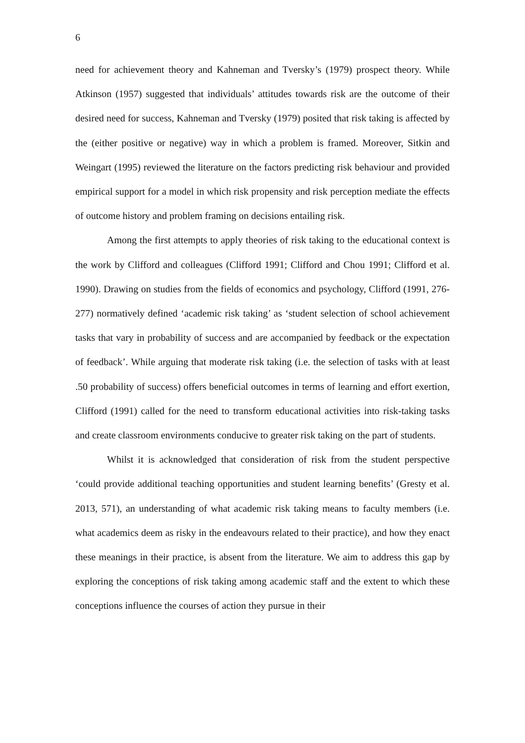6
need for achievement theory and Kahneman and Tversky’s (1979) prospect theory. While Atkinson (1957) suggested that individuals’ attitudes towards risk are the outcome of their desired need for success, Kahneman and Tversky (1979) posited that risk taking is affected by the (either positive or negative) way in which a problem is framed. Moreover, Sitkin and Weingart (1995) reviewed the literature on the factors predicting risk behaviour and provided empirical support for a model in which risk propensity and risk perception mediate the effects of outcome history and problem framing on decisions entailing risk.
Among the first attempts to apply theories of risk taking to the educational context is the work by Clifford and colleagues (Clifford 1991; Clifford and Chou 1991; Clifford et al. 1990). Drawing on studies from the fields of economics and psychology, Clifford (1991, 276-277) normatively defined ‘academic risk taking’ as ‘student selection of school achievement tasks that vary in probability of success and are accompanied by feedback or the expectation of feedback’. While arguing that moderate risk taking (i.e. the selection of tasks with at least .50 probability of success) offers beneficial outcomes in terms of learning and effort exertion, Clifford (1991) called for the need to transform educational activities into risk-taking tasks and create classroom environments conducive to greater risk taking on the part of students.
Whilst it is acknowledged that consideration of risk from the student perspective ‘could provide additional teaching opportunities and student learning benefits’ (Gresty et al. 2013, 571), an understanding of what academic risk taking means to faculty members (i.e. what academics deem as risky in the endeavours related to their practice), and how they enact these meanings in their practice, is absent from the literature. We aim to address this gap by exploring the conceptions of risk taking among academic staff and the extent to which these conceptions influence the courses of action they pursue in their